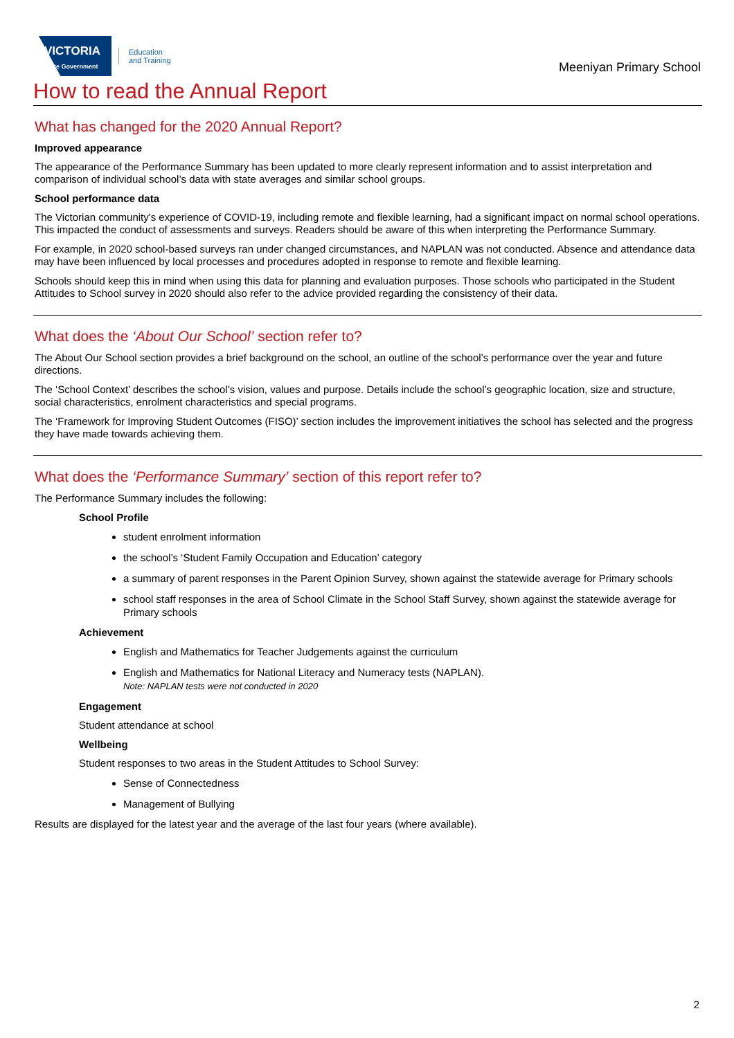VICTORIA
State Government
Education
and Training
Meeniyan Primary School
How to read the Annual Report
What has changed for the 2020 Annual Report?
Improved appearance
The appearance of the Performance Summary has been updated to more clearly represent information and to assist interpretation and comparison of individual school’s data with state averages and similar school groups.
School performance data
The Victorian community's experience of COVID-19, including remote and flexible learning, had a significant impact on normal school operations. This impacted the conduct of assessments and surveys. Readers should be aware of this when interpreting the Performance Summary.
For example, in 2020 school-based surveys ran under changed circumstances, and NAPLAN was not conducted. Absence and attendance data may have been influenced by local processes and procedures adopted in response to remote and flexible learning.
Schools should keep this in mind when using this data for planning and evaluation purposes. Those schools who participated in the Student Attitudes to School survey in 2020 should also refer to the advice provided regarding the consistency of their data.
What does the ‘About Our School’ section refer to?
The About Our School section provides a brief background on the school, an outline of the school’s performance over the year and future directions.
The ‘School Context’ describes the school’s vision, values and purpose. Details include the school’s geographic location, size and structure, social characteristics, enrolment characteristics and special programs.
The ‘Framework for Improving Student Outcomes (FISO)’ section includes the improvement initiatives the school has selected and the progress they have made towards achieving them.
What does the ‘Performance Summary’ section of this report refer to?
The Performance Summary includes the following:
School Profile
student enrolment information
the school’s ‘Student Family Occupation and Education’ category
a summary of parent responses in the Parent Opinion Survey, shown against the statewide average for Primary schools
school staff responses in the area of School Climate in the School Staff Survey, shown against the statewide average for Primary schools
Achievement
English and Mathematics for Teacher Judgements against the curriculum
English and Mathematics for National Literacy and Numeracy tests (NAPLAN).
Note: NAPLAN tests were not conducted in 2020
Engagement
Student attendance at school
Wellbeing
Student responses to two areas in the Student Attitudes to School Survey:
Sense of Connectedness
Management of Bullying
Results are displayed for the latest year and the average of the last four years (where available).
2